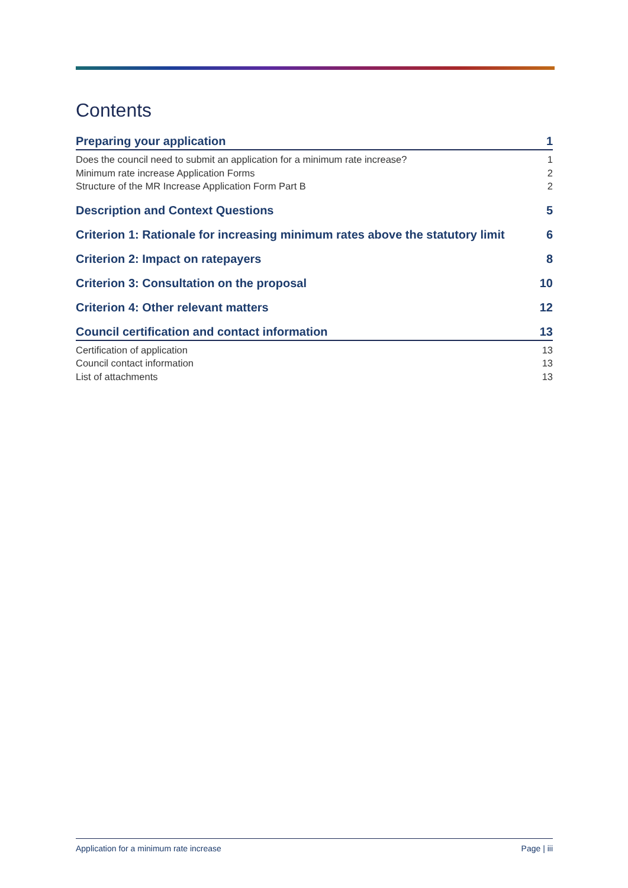Contents
Preparing your application 1
Does the council need to submit an application for a minimum rate increase? 1
Minimum rate increase Application Forms 2
Structure of the MR Increase Application Form Part B 2
Description and Context Questions 5
Criterion 1: Rationale for increasing minimum rates above the statutory limit 6
Criterion 2: Impact on ratepayers 8
Criterion 3: Consultation on the proposal 10
Criterion 4: Other relevant matters 12
Council certification and contact information 13
Certification of application 13
Council contact information 13
List of attachments 13
Application for a minimum rate increase Page | iii